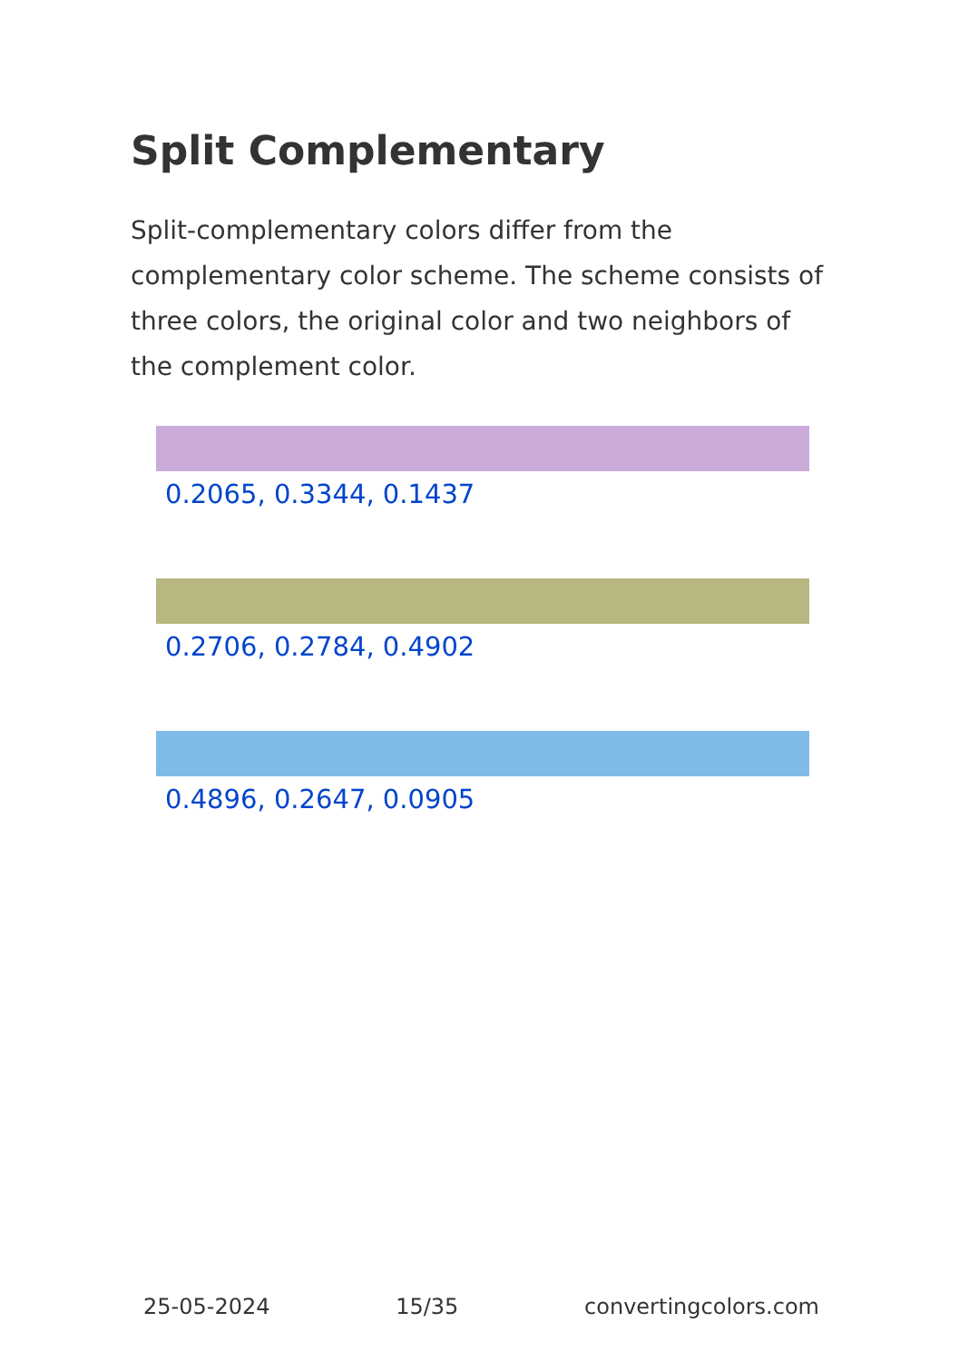Split Complementary
Split-complementary colors differ from the complementary color scheme. The scheme consists of three colors, the original color and two neighbors of the complement color.
0.2065, 0.3344, 0.1437
0.2706, 0.2784, 0.4902
0.4896, 0.2647, 0.0905
25-05-2024 15/35 convertingcolors.com